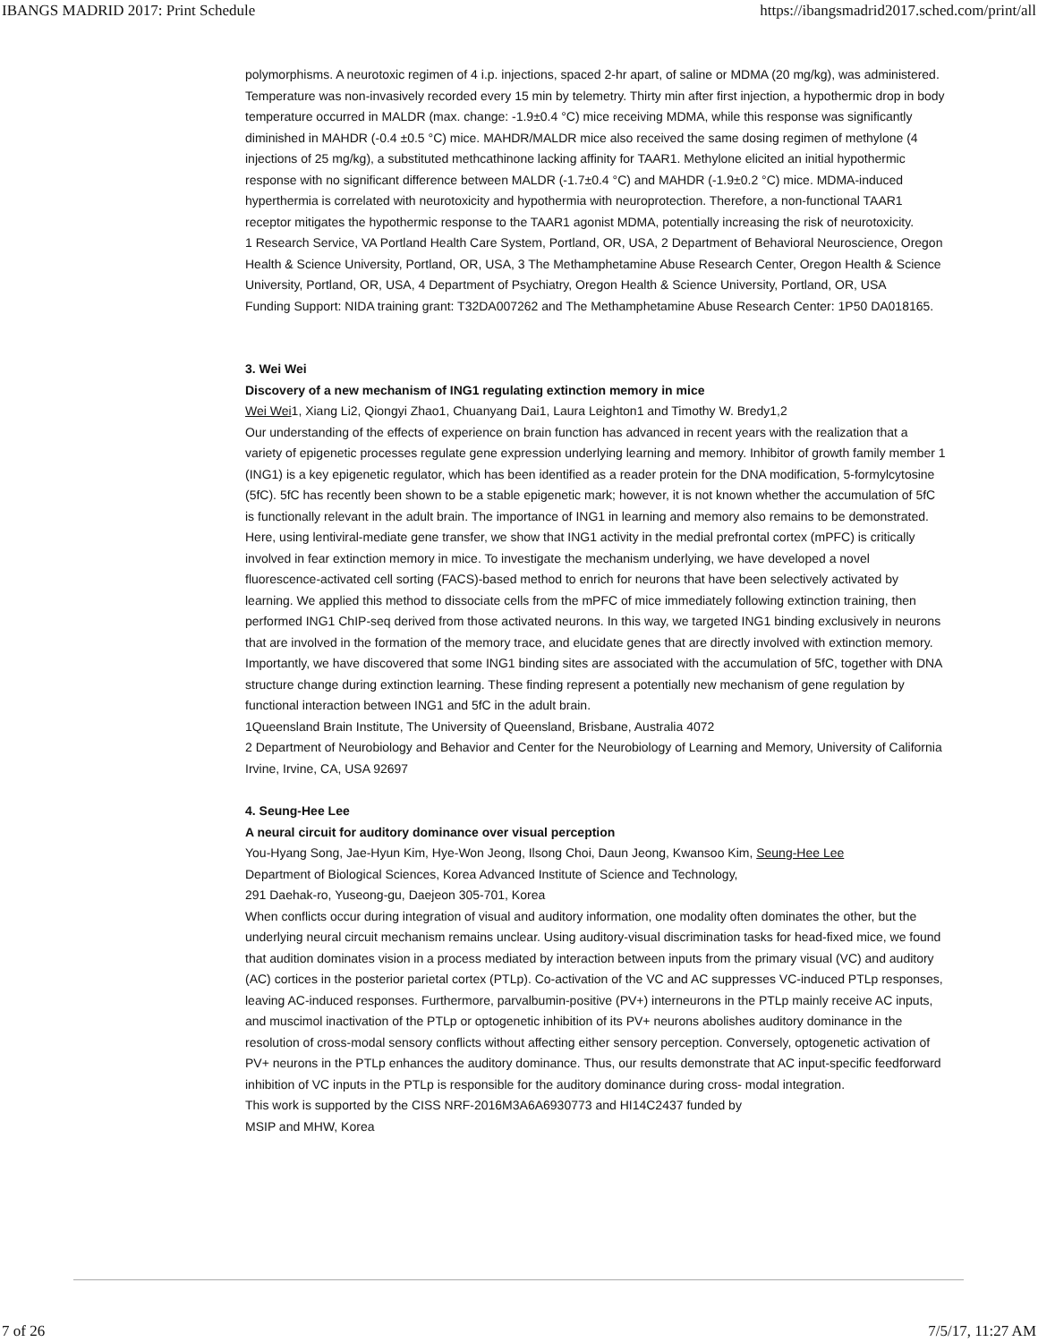IBANGS MADRID 2017: Print Schedule https://ibangsmadrid2017.sched.com/print/all
polymorphisms. A neurotoxic regimen of 4 i.p. injections, spaced 2-hr apart, of saline or MDMA (20 mg/kg), was administered. Temperature was non-invasively recorded every 15 min by telemetry. Thirty min after first injection, a hypothermic drop in body temperature occurred in MALDR (max. change: -1.9±0.4 °C) mice receiving MDMA, while this response was significantly diminished in MAHDR (-0.4 ±0.5 °C) mice. MAHDR/MALDR mice also received the same dosing regimen of methylone (4 injections of 25 mg/kg), a substituted methcathinone lacking affinity for TAAR1. Methylone elicited an initial hypothermic response with no significant difference between MALDR (-1.7±0.4 °C) and MAHDR (-1.9±0.2 °C) mice. MDMA-induced hyperthermia is correlated with neurotoxicity and hypothermia with neuroprotection. Therefore, a non-functional TAAR1 receptor mitigates the hypothermic response to the TAAR1 agonist MDMA, potentially increasing the risk of neurotoxicity.
1 Research Service, VA Portland Health Care System, Portland, OR, USA, 2 Department of Behavioral Neuroscience, Oregon Health & Science University, Portland, OR, USA, 3 The Methamphetamine Abuse Research Center, Oregon Health & Science University, Portland, OR, USA, 4 Department of Psychiatry, Oregon Health & Science University, Portland, OR, USA
Funding Support: NIDA training grant: T32DA007262 and The Methamphetamine Abuse Research Center: 1P50 DA018165.
3. Wei Wei
Discovery of a new mechanism of ING1 regulating extinction memory in mice
Wei Wei1, Xiang Li2, Qiongyi Zhao1, Chuanyang Dai1, Laura Leighton1 and Timothy W. Bredy1,2
Our understanding of the effects of experience on brain function has advanced in recent years with the realization that a variety of epigenetic processes regulate gene expression underlying learning and memory. Inhibitor of growth family member 1 (ING1) is a key epigenetic regulator, which has been identified as a reader protein for the DNA modification, 5-formylcytosine (5fC). 5fC has recently been shown to be a stable epigenetic mark; however, it is not known whether the accumulation of 5fC is functionally relevant in the adult brain. The importance of ING1 in learning and memory also remains to be demonstrated. Here, using lentiviral-mediate gene transfer, we show that ING1 activity in the medial prefrontal cortex (mPFC) is critically involved in fear extinction memory in mice. To investigate the mechanism underlying, we have developed a novel fluorescence-activated cell sorting (FACS)-based method to enrich for neurons that have been selectively activated by learning. We applied this method to dissociate cells from the mPFC of mice immediately following extinction training, then performed ING1 ChIP-seq derived from those activated neurons. In this way, we targeted ING1 binding exclusively in neurons that are involved in the formation of the memory trace, and elucidate genes that are directly involved with extinction memory. Importantly, we have discovered that some ING1 binding sites are associated with the accumulation of 5fC, together with DNA structure change during extinction learning. These finding represent a potentially new mechanism of gene regulation by functional interaction between ING1 and 5fC in the adult brain.
1Queensland Brain Institute, The University of Queensland, Brisbane, Australia 4072
2 Department of Neurobiology and Behavior and Center for the Neurobiology of Learning and Memory, University of California Irvine, Irvine, CA, USA 92697
4. Seung-Hee Lee
A neural circuit for auditory dominance over visual perception
You-Hyang Song, Jae-Hyun Kim, Hye-Won Jeong, Ilsong Choi, Daun Jeong, Kwansoo Kim, Seung-Hee Lee
Department of Biological Sciences, Korea Advanced Institute of Science and Technology,
291 Daehak-ro, Yuseong-gu, Daejeon 305-701, Korea
When conflicts occur during integration of visual and auditory information, one modality often dominates the other, but the underlying neural circuit mechanism remains unclear. Using auditory-visual discrimination tasks for head-fixed mice, we found that audition dominates vision in a process mediated by interaction between inputs from the primary visual (VC) and auditory (AC) cortices in the posterior parietal cortex (PTLp). Co-activation of the VC and AC suppresses VC-induced PTLp responses, leaving AC-induced responses. Furthermore, parvalbumin-positive (PV+) interneurons in the PTLp mainly receive AC inputs, and muscimol inactivation of the PTLp or optogenetic inhibition of its PV+ neurons abolishes auditory dominance in the resolution of cross-modal sensory conflicts without affecting either sensory perception. Conversely, optogenetic activation of PV+ neurons in the PTLp enhances the auditory dominance. Thus, our results demonstrate that AC input-specific feedforward inhibition of VC inputs in the PTLp is responsible for the auditory dominance during cross- modal integration.
This work is supported by the CISS NRF-2016M3A6A6930773 and HI14C2437 funded by
MSIP and MHW, Korea
7 of 26 7/5/17, 11:27 AM